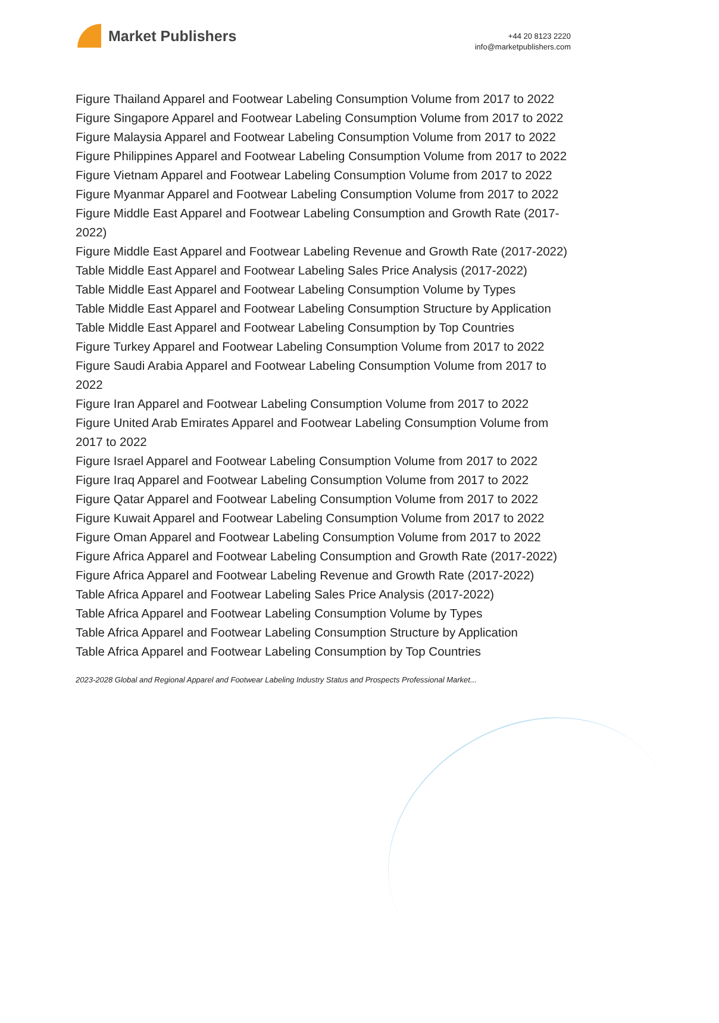Market Publishers
+44 20 8123 2220
info@marketpublishers.com
Figure Thailand Apparel and Footwear Labeling Consumption Volume from 2017 to 2022
Figure Singapore Apparel and Footwear Labeling Consumption Volume from 2017 to 2022
Figure Malaysia Apparel and Footwear Labeling Consumption Volume from 2017 to 2022
Figure Philippines Apparel and Footwear Labeling Consumption Volume from 2017 to 2022
Figure Vietnam Apparel and Footwear Labeling Consumption Volume from 2017 to 2022
Figure Myanmar Apparel and Footwear Labeling Consumption Volume from 2017 to 2022
Figure Middle East Apparel and Footwear Labeling Consumption and Growth Rate (2017-2022)
Figure Middle East Apparel and Footwear Labeling Revenue and Growth Rate (2017-2022)
Table Middle East Apparel and Footwear Labeling Sales Price Analysis (2017-2022)
Table Middle East Apparel and Footwear Labeling Consumption Volume by Types
Table Middle East Apparel and Footwear Labeling Consumption Structure by Application
Table Middle East Apparel and Footwear Labeling Consumption by Top Countries
Figure Turkey Apparel and Footwear Labeling Consumption Volume from 2017 to 2022
Figure Saudi Arabia Apparel and Footwear Labeling Consumption Volume from 2017 to 2022
Figure Iran Apparel and Footwear Labeling Consumption Volume from 2017 to 2022
Figure United Arab Emirates Apparel and Footwear Labeling Consumption Volume from 2017 to 2022
Figure Israel Apparel and Footwear Labeling Consumption Volume from 2017 to 2022
Figure Iraq Apparel and Footwear Labeling Consumption Volume from 2017 to 2022
Figure Qatar Apparel and Footwear Labeling Consumption Volume from 2017 to 2022
Figure Kuwait Apparel and Footwear Labeling Consumption Volume from 2017 to 2022
Figure Oman Apparel and Footwear Labeling Consumption Volume from 2017 to 2022
Figure Africa Apparel and Footwear Labeling Consumption and Growth Rate (2017-2022)
Figure Africa Apparel and Footwear Labeling Revenue and Growth Rate (2017-2022)
Table Africa Apparel and Footwear Labeling Sales Price Analysis (2017-2022)
Table Africa Apparel and Footwear Labeling Consumption Volume by Types
Table Africa Apparel and Footwear Labeling Consumption Structure by Application
Table Africa Apparel and Footwear Labeling Consumption by Top Countries
2023-2028 Global and Regional Apparel and Footwear Labeling Industry Status and Prospects Professional Market...